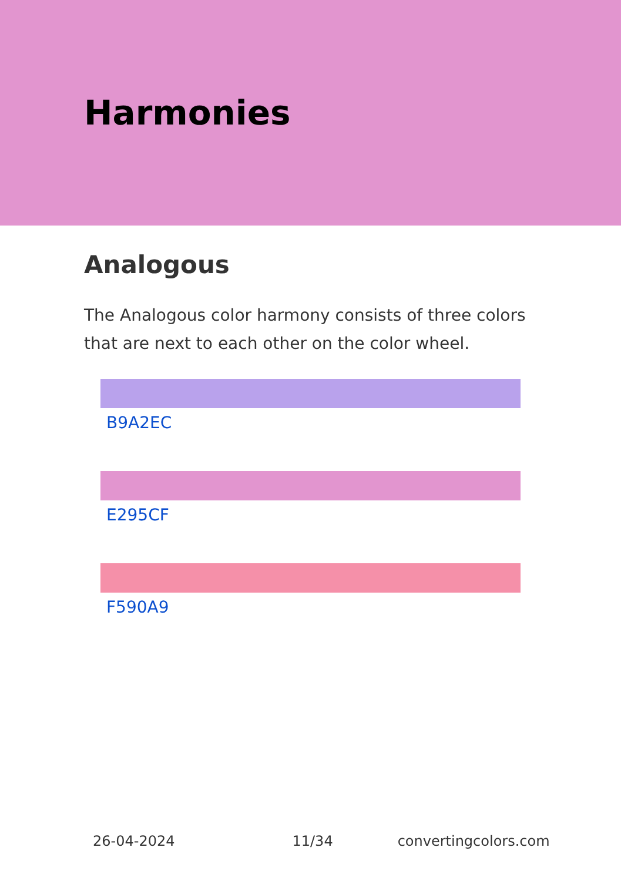Harmonies
Analogous
The Analogous color harmony consists of three colors that are next to each other on the color wheel.
B9A2EC
E295CF
F590A9
26-04-2024 11/34 convertingcolors.com